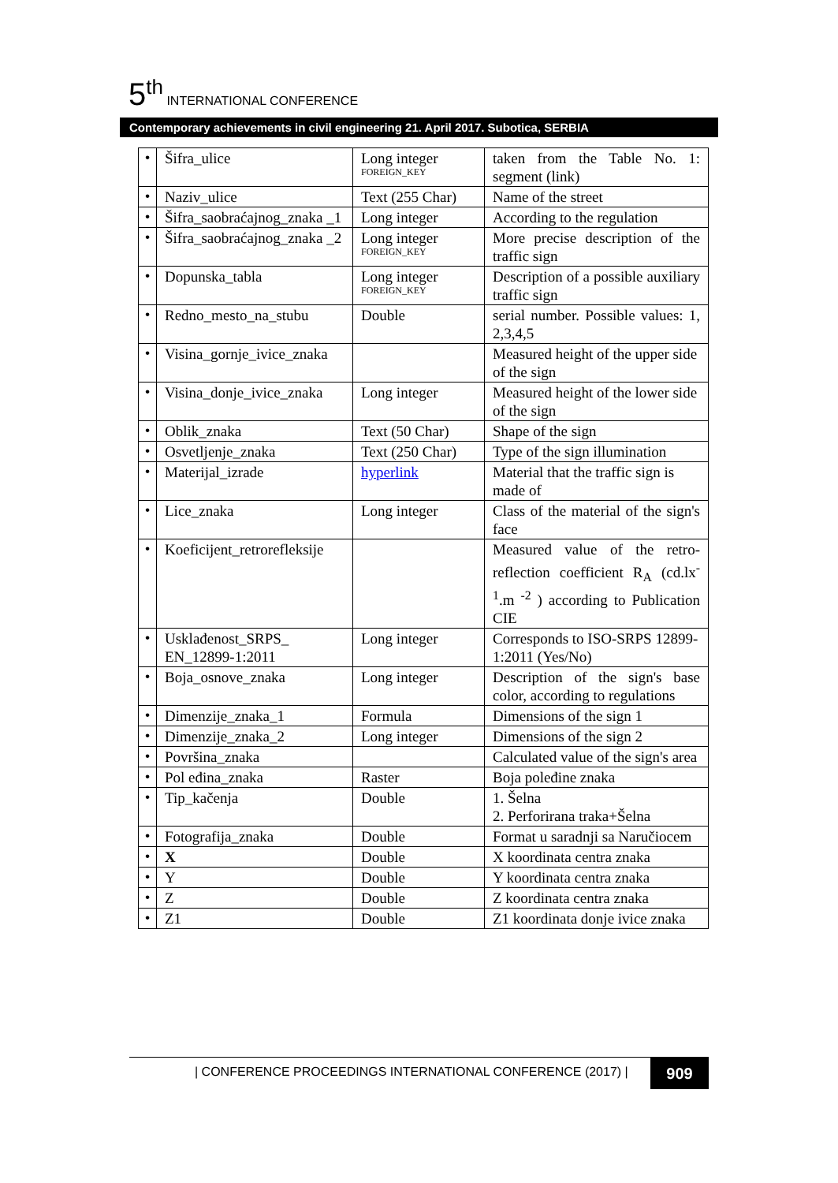5<sup>th</sup> INTERNATIONAL CONFERENCE
Contemporary achievements in civil engineering 21. April 2017. Subotica, SERBIA
| • | Šifra_ulice | Long integer FOREIGN_KEY | taken from the Table No. 1: segment (link) |
| • | Naziv_ulice | Text (255 Char) | Name of the street |
| • | Šifra_saobraćajnog_znaka _1 | Long integer | According to the regulation |
| • | Šifra_saobraćajnog_znaka _2 | Long integer FOREIGN_KEY | More precise description of the traffic sign |
| • | Dopunska_tabla | Long integer FOREIGN_KEY | Description of a possible auxiliary traffic sign |
| • | Redno_mesto_na_stubu | Double | serial number. Possible values: 1, 2,3,4,5 |
| • | Visina_gornje_ivice_znaka | | Measured height of the upper side of the sign |
| • | Visina_donje_ivice_znaka | Long integer | Measured height of the lower side of the sign |
| • | Oblik_znaka | Text (50 Char) | Shape of the sign |
| • | Osvetljenje_znaka | Text (250 Char) | Type of the sign illumination |
| • | Materijal_izrade | hyperlink | Material that the traffic sign is made of |
| • | Lice_znaka | Long integer | Class of the material of the sign's face |
| • | Koeficijent_retrorefleksije | | Measured value of the retro-reflection coefficient R<sub>A</sub> (cd.lx<sup>-1</sup>.m <sup>-2</sup> ) according to Publication CIE |
| • | Usklađenost_SRPS_ EN_12899-1:2011 | Long integer | Corresponds to ISO-SRPS 12899-1:2011 (Yes/No) |
| • | Boja_osnove_znaka | Long integer | Description of the sign's base color, according to regulations |
| • | Dimenzije_znaka_1 | Formula | Dimensions of the sign 1 |
| • | Dimenzije_znaka_2 | Long integer | Dimensions of the sign 2 |
| • | Površina_znaka | | Calculated value of the sign's area |
| • | Pol eđina_znaka | Raster | Boja poleđine znaka |
| • | Tip_kačenja | Double | 1. Šelna 2. Perforirana traka+Šelna |
| • | Fotografija_znaka | Double | Format u saradnji sa Naručiocem |
| • | X | Double | X koordinata centra znaka |
| • | Y | Double | Y koordinata centra znaka |
| • | Z | Double | Z koordinata centra znaka |
| • | Z1 | Double | Z1 koordinata donje ivice znaka |
| CONFERENCE PROCEEDINGS INTERNATIONAL CONFERENCE (2017) |
909